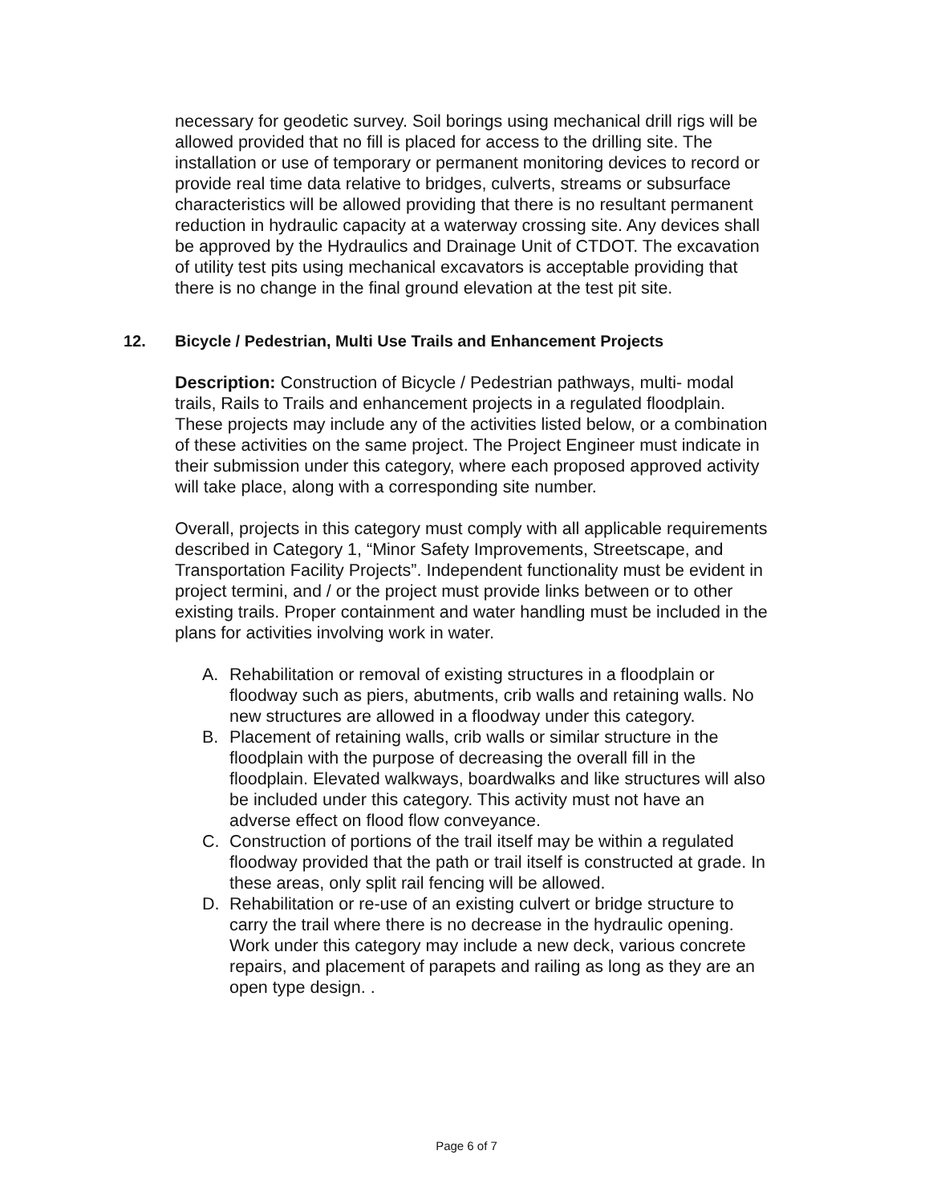necessary for geodetic survey. Soil borings using mechanical drill rigs will be allowed provided that no fill is placed for access to the drilling site. The installation or use of temporary or permanent monitoring devices to record or provide real time data relative to bridges, culverts, streams or subsurface characteristics will be allowed providing that there is no resultant permanent reduction in hydraulic capacity at a waterway crossing site. Any devices shall be approved by the Hydraulics and Drainage Unit of CTDOT. The excavation of utility test pits using mechanical excavators is acceptable providing that there is no change in the final ground elevation at the test pit site.
12. Bicycle / Pedestrian, Multi Use Trails and Enhancement Projects
Description: Construction of Bicycle / Pedestrian pathways, multi- modal trails, Rails to Trails and enhancement projects in a regulated floodplain. These projects may include any of the activities listed below, or a combination of these activities on the same project. The Project Engineer must indicate in their submission under this category, where each proposed approved activity will take place, along with a corresponding site number.
Overall, projects in this category must comply with all applicable requirements described in Category 1, “Minor Safety Improvements, Streetscape, and Transportation Facility Projects”. Independent functionality must be evident in project termini, and / or the project must provide links between or to other existing trails. Proper containment and water handling must be included in the plans for activities involving work in water.
A. Rehabilitation or removal of existing structures in a floodplain or floodway such as piers, abutments, crib walls and retaining walls. No new structures are allowed in a floodway under this category.
B. Placement of retaining walls, crib walls or similar structure in the floodplain with the purpose of decreasing the overall fill in the floodplain. Elevated walkways, boardwalks and like structures will also be included under this category. This activity must not have an adverse effect on flood flow conveyance.
C. Construction of portions of the trail itself may be within a regulated floodway provided that the path or trail itself is constructed at grade. In these areas, only split rail fencing will be allowed.
D. Rehabilitation or re-use of an existing culvert or bridge structure to carry the trail where there is no decrease in the hydraulic opening. Work under this category may include a new deck, various concrete repairs, and placement of parapets and railing as long as they are an open type design. .
Page 6 of 7